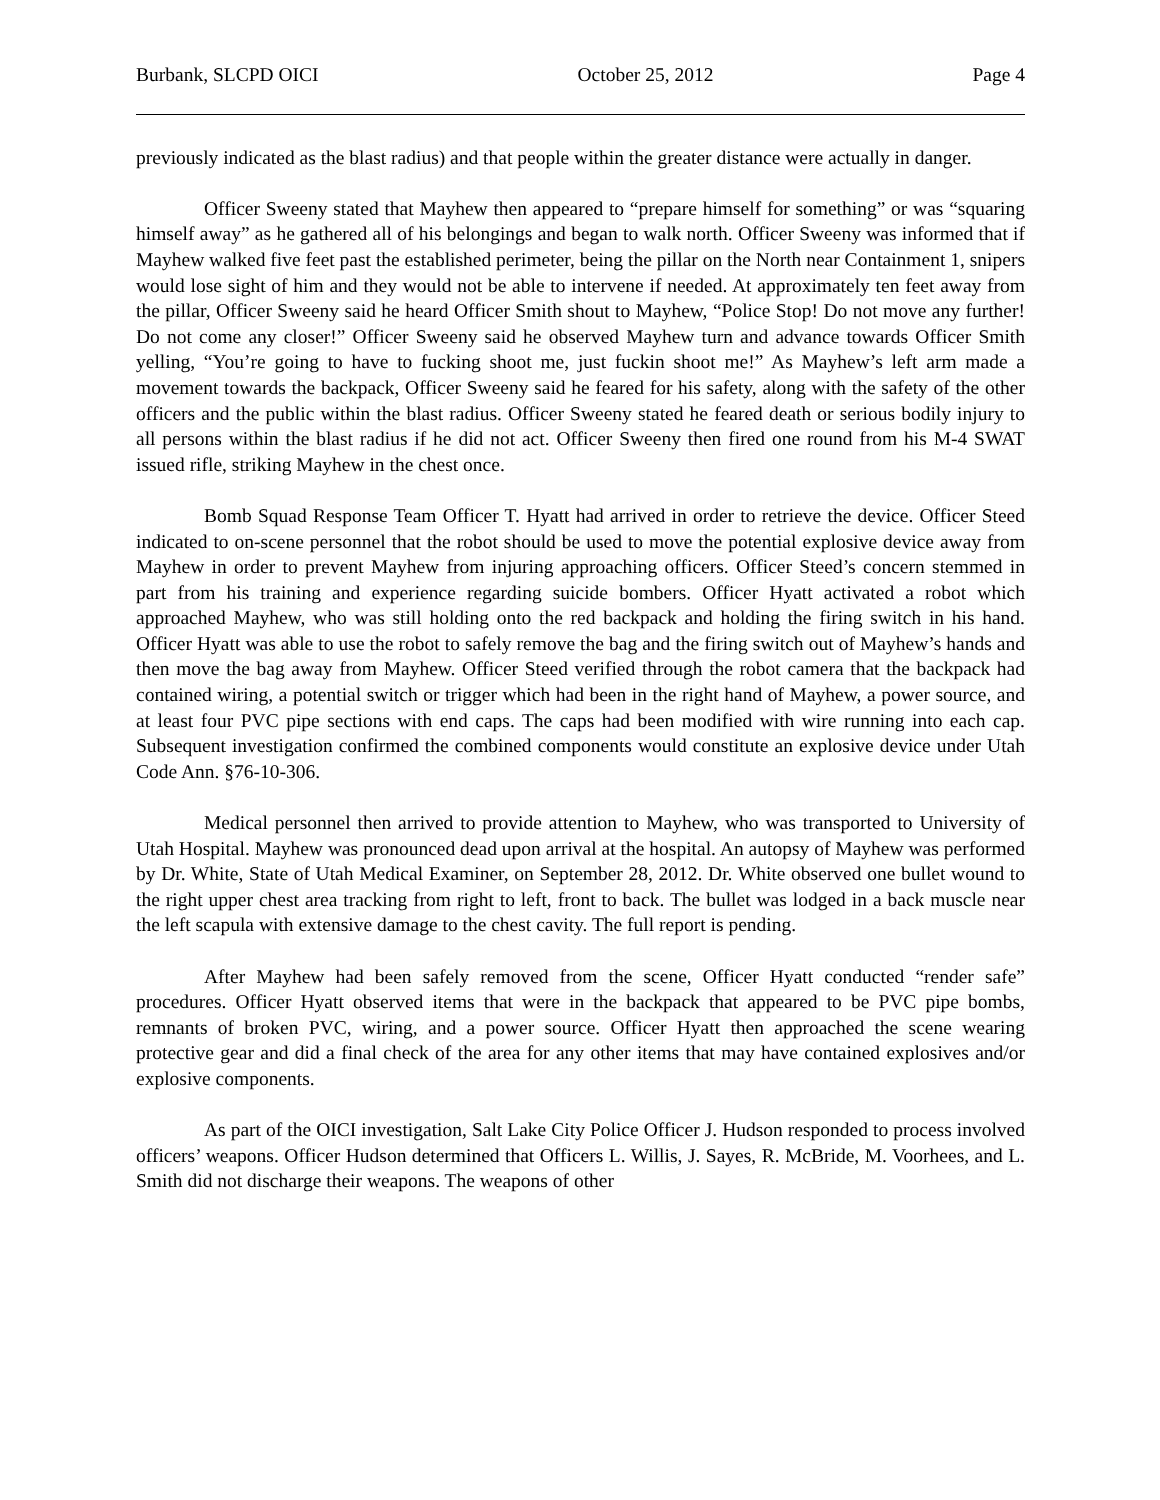Burbank, SLCPD OICI October 25, 2012 Page 4
previously indicated as the blast radius) and that people within the greater distance were actually in danger.
Officer Sweeny stated that Mayhew then appeared to “prepare himself for something” or was “squaring himself away” as he gathered all of his belongings and began to walk north. Officer Sweeny was informed that if Mayhew walked five feet past the established perimeter, being the pillar on the North near Containment 1, snipers would lose sight of him and they would not be able to intervene if needed. At approximately ten feet away from the pillar, Officer Sweeny said he heard Officer Smith shout to Mayhew, “Police Stop! Do not move any further! Do not come any closer!” Officer Sweeny said he observed Mayhew turn and advance towards Officer Smith yelling, “You’re going to have to fucking shoot me, just fuckin shoot me!” As Mayhew’s left arm made a movement towards the backpack, Officer Sweeny said he feared for his safety, along with the safety of the other officers and the public within the blast radius. Officer Sweeny stated he feared death or serious bodily injury to all persons within the blast radius if he did not act. Officer Sweeny then fired one round from his M-4 SWAT issued rifle, striking Mayhew in the chest once.
Bomb Squad Response Team Officer T. Hyatt had arrived in order to retrieve the device. Officer Steed indicated to on-scene personnel that the robot should be used to move the potential explosive device away from Mayhew in order to prevent Mayhew from injuring approaching officers. Officer Steed’s concern stemmed in part from his training and experience regarding suicide bombers. Officer Hyatt activated a robot which approached Mayhew, who was still holding onto the red backpack and holding the firing switch in his hand. Officer Hyatt was able to use the robot to safely remove the bag and the firing switch out of Mayhew’s hands and then move the bag away from Mayhew. Officer Steed verified through the robot camera that the backpack had contained wiring, a potential switch or trigger which had been in the right hand of Mayhew, a power source, and at least four PVC pipe sections with end caps. The caps had been modified with wire running into each cap. Subsequent investigation confirmed the combined components would constitute an explosive device under Utah Code Ann. §76-10-306.
Medical personnel then arrived to provide attention to Mayhew, who was transported to University of Utah Hospital. Mayhew was pronounced dead upon arrival at the hospital. An autopsy of Mayhew was performed by Dr. White, State of Utah Medical Examiner, on September 28, 2012. Dr. White observed one bullet wound to the right upper chest area tracking from right to left, front to back. The bullet was lodged in a back muscle near the left scapula with extensive damage to the chest cavity. The full report is pending.
After Mayhew had been safely removed from the scene, Officer Hyatt conducted “render safe” procedures. Officer Hyatt observed items that were in the backpack that appeared to be PVC pipe bombs, remnants of broken PVC, wiring, and a power source. Officer Hyatt then approached the scene wearing protective gear and did a final check of the area for any other items that may have contained explosives and/or explosive components.
As part of the OICI investigation, Salt Lake City Police Officer J. Hudson responded to process involved officers’ weapons. Officer Hudson determined that Officers L. Willis, J. Sayes, R. McBride, M. Voorhees, and L. Smith did not discharge their weapons. The weapons of other